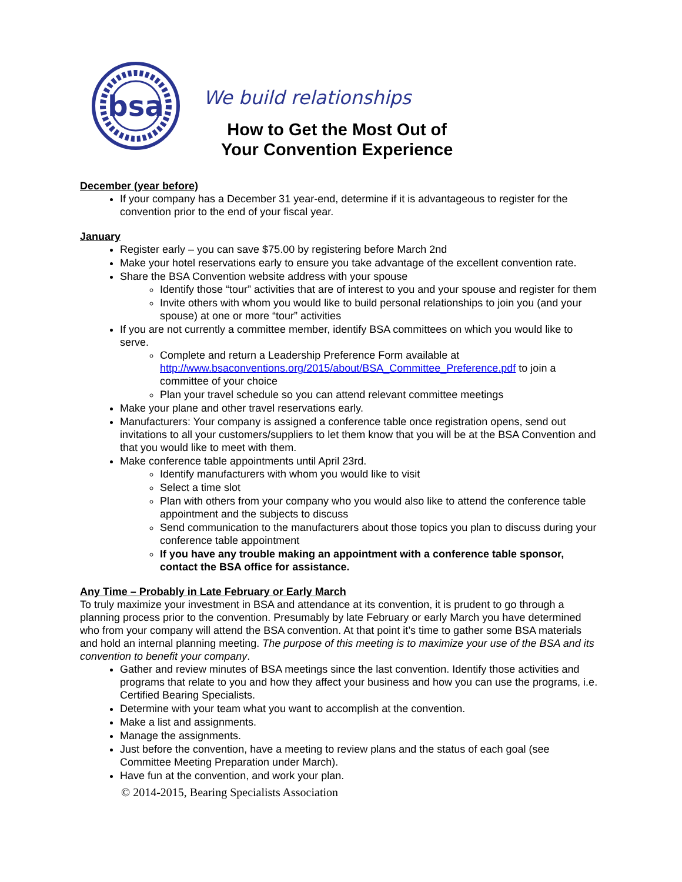bsa
We build relationships
How to Get the Most Out of
Your Convention Experience
December (year before)
If your company has a December 31 year-end, determine if it is advantageous to register for the convention prior to the end of your fiscal year.
January
Register early – you can save $75.00 by registering before March 2nd
Make your hotel reservations early to ensure you take advantage of the excellent convention rate.
Share the BSA Convention website address with your spouse
Identify those “tour” activities that are of interest to you and your spouse and register for them
Invite others with whom you would like to build personal relationships to join you (and your spouse) at one or more “tour” activities
If you are not currently a committee member, identify BSA committees on which you would like to serve.
Complete and return a Leadership Preference Form available at http://www.bsaconventions.org/2015/about/BSA_Committee_Preference.pdf to join a committee of your choice
Plan your travel schedule so you can attend relevant committee meetings
Make your plane and other travel reservations early.
Manufacturers: Your company is assigned a conference table once registration opens, send out invitations to all your customers/suppliers to let them know that you will be at the BSA Convention and that you would like to meet with them.
Make conference table appointments until April 23rd.
Identify manufacturers with whom you would like to visit
Select a time slot
Plan with others from your company who you would also like to attend the conference table appointment and the subjects to discuss
Send communication to the manufacturers about those topics you plan to discuss during your conference table appointment
If you have any trouble making an appointment with a conference table sponsor, contact the BSA office for assistance.
Any Time – Probably in Late February or Early March
To truly maximize your investment in BSA and attendance at its convention, it is prudent to go through a planning process prior to the convention. Presumably by late February or early March you have determined who from your company will attend the BSA convention. At that point it’s time to gather some BSA materials and hold an internal planning meeting. The purpose of this meeting is to maximize your use of the BSA and its convention to benefit your company.
Gather and review minutes of BSA meetings since the last convention. Identify those activities and programs that relate to you and how they affect your business and how you can use the programs, i.e. Certified Bearing Specialists.
Determine with your team what you want to accomplish at the convention.
Make a list and assignments.
Manage the assignments.
Just before the convention, have a meeting to review plans and the status of each goal (see Committee Meeting Preparation under March).
Have fun at the convention, and work your plan.
© 2014-2015, Bearing Specialists Association